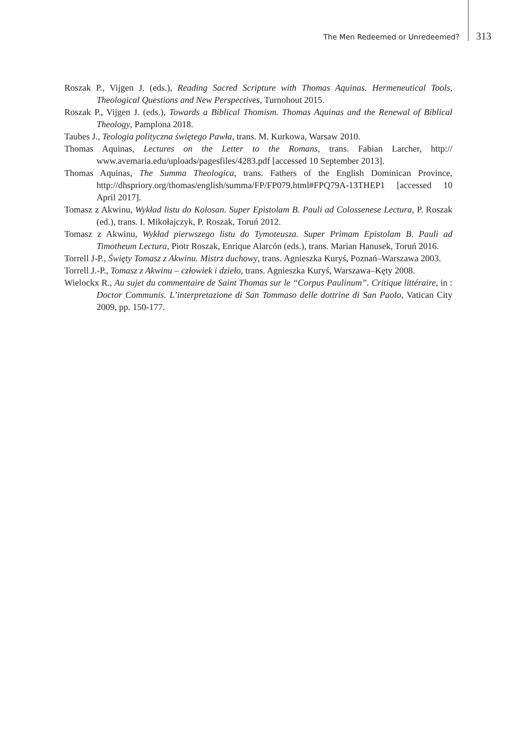The Men Redeemed or Unredeemed? 313
Roszak P., Vijgen J. (eds.), Reading Sacred Scripture with Thomas Aquinas. Hermeneutical Tools, Theological Questions and New Perspectives, Turnohout 2015.
Roszak P., Vijgen J. (eds.), Towards a Biblical Thomism. Thomas Aquinas and the Renewal of Biblical Theology, Pamplona 2018.
Taubes J., Teologia polityczna świętego Pawła, trans. M. Kurkowa, Warsaw 2010.
Thomas Aquinas, Lectures on the Letter to the Romans, trans. Fabian Larcher, http:// www.avemaria.edu/uploads/pagesfiles/4283.pdf [accessed 10 September 2013].
Thomas Aquinas, The Summa Theologica, trans. Fathers of the English Dominican Province, http://dhspriory.org/thomas/english/summa/FP/FP079.html#FPQ79A-13THEP1 [accessed 10 April 2017].
Tomasz z Akwinu, Wykład listu do Kolosan. Super Epistolam B. Pauli ad Colossenese Lectura, P. Roszak (ed.), trans. I. Mikołajczyk, P. Roszak, Toruń 2012.
Tomasz z Akwinu, Wykład pierwszego listu do Tymoteusza. Super Primam Epistolam B. Pauli ad Timotheum Lectura, Piotr Roszak, Enrique Alarcón (eds.), trans. Marian Hanusek, Toruń 2016.
Torrell J-P., Święty Tomasz z Akwinu. Mistrz duchowy, trans. Agnieszka Kuryś, Poznań–Warszawa 2003.
Torrell J.-P., Tomasz z Akwinu – człowiek i dzieło, trans. Agnieszka Kuryś, Warszawa–Kęty 2008.
Wielockx R., Au sujet du commentaire de Saint Thomas sur le “Corpus Paulinum”. Critique littéraire, in : Doctor Communis. L’interpretazione di San Tommaso delle dottrine di San Paolo, Vatican City 2009, pp. 150‑177.